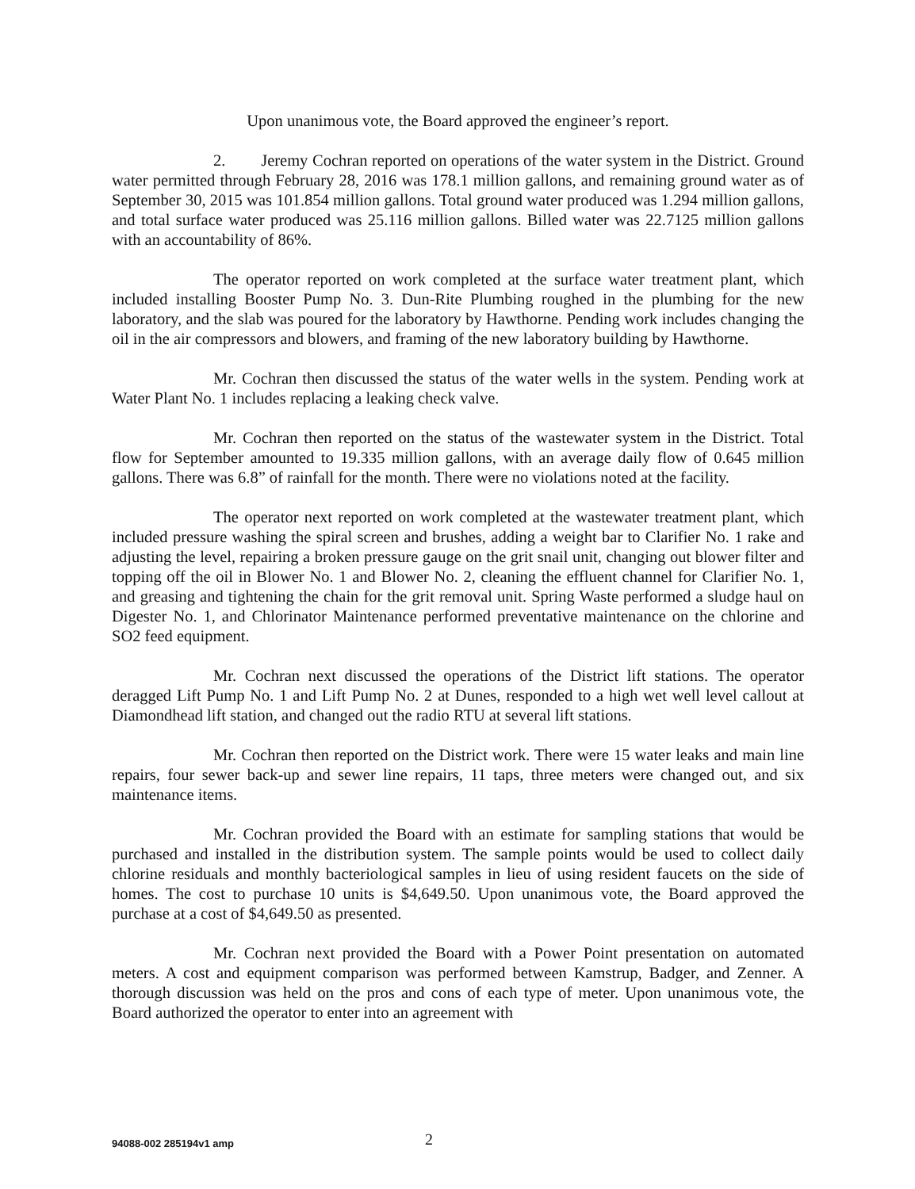Upon unanimous vote, the Board approved the engineer’s report.
2. Jeremy Cochran reported on operations of the water system in the District. Ground water permitted through February 28, 2016 was 178.1 million gallons, and remaining ground water as of September 30, 2015 was 101.854 million gallons. Total ground water produced was 1.294 million gallons, and total surface water produced was 25.116 million gallons. Billed water was 22.7125 million gallons with an accountability of 86%.
The operator reported on work completed at the surface water treatment plant, which included installing Booster Pump No. 3. Dun-Rite Plumbing roughed in the plumbing for the new laboratory, and the slab was poured for the laboratory by Hawthorne. Pending work includes changing the oil in the air compressors and blowers, and framing of the new laboratory building by Hawthorne.
Mr. Cochran then discussed the status of the water wells in the system. Pending work at Water Plant No. 1 includes replacing a leaking check valve.
Mr. Cochran then reported on the status of the wastewater system in the District. Total flow for September amounted to 19.335 million gallons, with an average daily flow of 0.645 million gallons. There was 6.8” of rainfall for the month. There were no violations noted at the facility.
The operator next reported on work completed at the wastewater treatment plant, which included pressure washing the spiral screen and brushes, adding a weight bar to Clarifier No. 1 rake and adjusting the level, repairing a broken pressure gauge on the grit snail unit, changing out blower filter and topping off the oil in Blower No. 1 and Blower No. 2, cleaning the effluent channel for Clarifier No. 1, and greasing and tightening the chain for the grit removal unit. Spring Waste performed a sludge haul on Digester No. 1, and Chlorinator Maintenance performed preventative maintenance on the chlorine and SO2 feed equipment.
Mr. Cochran next discussed the operations of the District lift stations. The operator deragged Lift Pump No. 1 and Lift Pump No. 2 at Dunes, responded to a high wet well level callout at Diamondhead lift station, and changed out the radio RTU at several lift stations.
Mr. Cochran then reported on the District work. There were 15 water leaks and main line repairs, four sewer back-up and sewer line repairs, 11 taps, three meters were changed out, and six maintenance items.
Mr. Cochran provided the Board with an estimate for sampling stations that would be purchased and installed in the distribution system. The sample points would be used to collect daily chlorine residuals and monthly bacteriological samples in lieu of using resident faucets on the side of homes. The cost to purchase 10 units is $4,649.50. Upon unanimous vote, the Board approved the purchase at a cost of $4,649.50 as presented.
Mr. Cochran next provided the Board with a Power Point presentation on automated meters. A cost and equipment comparison was performed between Kamstrup, Badger, and Zenner. A thorough discussion was held on the pros and cons of each type of meter. Upon unanimous vote, the Board authorized the operator to enter into an agreement with
94088-002 285194v1 amp 2